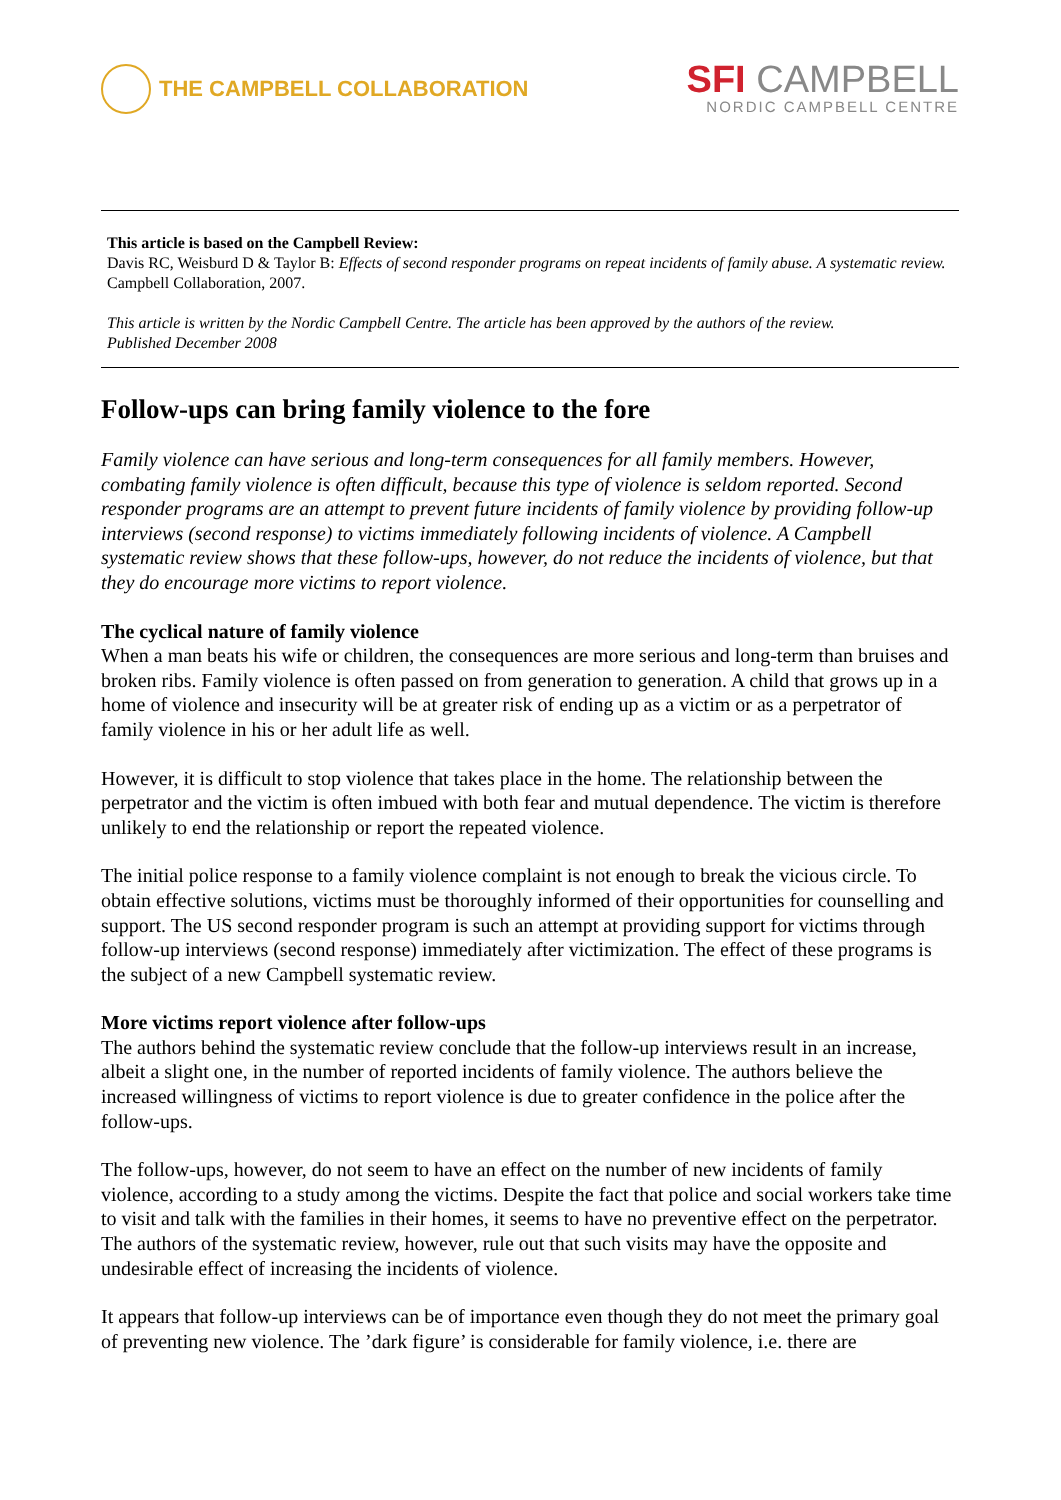THE CAMPBELL COLLABORATION
SFI CAMPBELL
NORDIC CAMPBELL CENTRE
This article is based on the Campbell Review:
Davis RC, Weisburd D & Taylor B: Effects of second responder programs on repeat incidents of family abuse. A systematic review. Campbell Collaboration, 2007.
This article is written by the Nordic Campbell Centre. The article has been approved by the authors of the review.
Published December 2008
Follow-ups can bring family violence to the fore
Family violence can have serious and long-term consequences for all family members. However, combating family violence is often difficult, because this type of violence is seldom reported. Second responder programs are an attempt to prevent future incidents of family violence by providing follow-up interviews (second response) to victims immediately following incidents of violence. A Campbell systematic review shows that these follow-ups, however, do not reduce the incidents of violence, but that they do encourage more victims to report violence.
The cyclical nature of family violence
When a man beats his wife or children, the consequences are more serious and long-term than bruises and broken ribs. Family violence is often passed on from generation to generation. A child that grows up in a home of violence and insecurity will be at greater risk of ending up as a victim or as a perpetrator of family violence in his or her adult life as well.
However, it is difficult to stop violence that takes place in the home. The relationship between the perpetrator and the victim is often imbued with both fear and mutual dependence. The victim is therefore unlikely to end the relationship or report the repeated violence.
The initial police response to a family violence complaint is not enough to break the vicious circle. To obtain effective solutions, victims must be thoroughly informed of their opportunities for counselling and support. The US second responder program is such an attempt at providing support for victims through follow-up interviews (second response) immediately after victimization. The effect of these programs is the subject of a new Campbell systematic review.
More victims report violence after follow-ups
The authors behind the systematic review conclude that the follow-up interviews result in an increase, albeit a slight one, in the number of reported incidents of family violence. The authors believe the increased willingness of victims to report violence is due to greater confidence in the police after the follow-ups.
The follow-ups, however, do not seem to have an effect on the number of new incidents of family violence, according to a study among the victims. Despite the fact that police and social workers take time to visit and talk with the families in their homes, it seems to have no preventive effect on the perpetrator. The authors of the systematic review, however, rule out that such visits may have the opposite and undesirable effect of increasing the incidents of violence.
It appears that follow-up interviews can be of importance even though they do not meet the primary goal of preventing new violence. The ’dark figure’ is considerable for family violence, i.e. there are